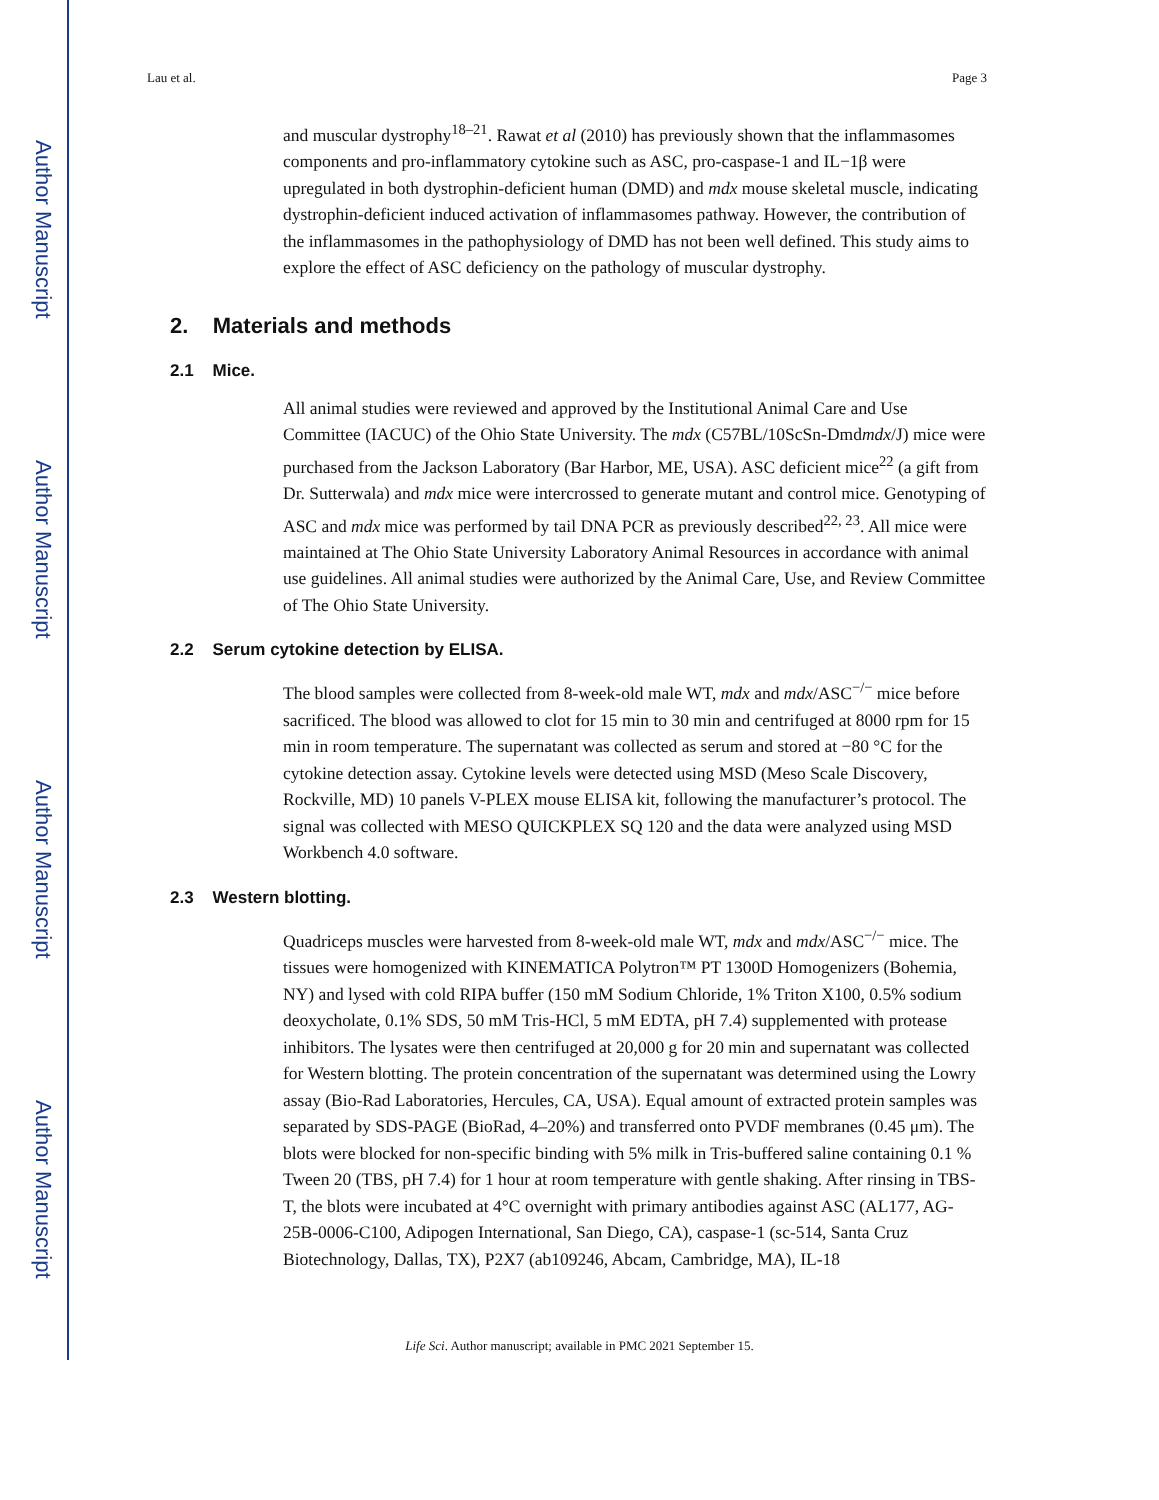Author Manuscript
Author Manuscript
Author Manuscript
Author Manuscript
Lau et al. Page 3
and muscular dystrophy<sup>18–21</sup>. Rawat et al (2010) has previously shown that the inflammasomes components and pro-inflammatory cytokine such as ASC, pro-caspase-1 and IL−1β were upregulated in both dystrophin-deficient human (DMD) and mdx mouse skeletal muscle, indicating dystrophin-deficient induced activation of inflammasomes pathway. However, the contribution of the inflammasomes in the pathophysiology of DMD has not been well defined. This study aims to explore the effect of ASC deficiency on the pathology of muscular dystrophy.
2. Materials and methods
2.1 Mice.
All animal studies were reviewed and approved by the Institutional Animal Care and Use Committee (IACUC) of the Ohio State University. The mdx (C57BL/10ScSn-Dmdmdx/J) mice were purchased from the Jackson Laboratory (Bar Harbor, ME, USA). ASC deficient mice<sup>22</sup> (a gift from Dr. Sutterwala) and mdx mice were intercrossed to generate mutant and control mice. Genotyping of ASC and mdx mice was performed by tail DNA PCR as previously described<sup>22, 23</sup>. All mice were maintained at The Ohio State University Laboratory Animal Resources in accordance with animal use guidelines. All animal studies were authorized by the Animal Care, Use, and Review Committee of The Ohio State University.
2.2 Serum cytokine detection by ELISA.
The blood samples were collected from 8-week-old male WT, mdx and mdx/ASC<sup>−/−</sup> mice before sacrificed. The blood was allowed to clot for 15 min to 30 min and centrifuged at 8000 rpm for 15 min in room temperature. The supernatant was collected as serum and stored at −80 °C for the cytokine detection assay. Cytokine levels were detected using MSD (Meso Scale Discovery, Rockville, MD) 10 panels V-PLEX mouse ELISA kit, following the manufacturer’s protocol. The signal was collected with MESO QUICKPLEX SQ 120 and the data were analyzed using MSD Workbench 4.0 software.
2.3 Western blotting.
Quadriceps muscles were harvested from 8-week-old male WT, mdx and mdx/ASC<sup>−/−</sup> mice. The tissues were homogenized with KINEMATICA Polytron™ PT 1300D Homogenizers (Bohemia, NY) and lysed with cold RIPA buffer (150 mM Sodium Chloride, 1% Triton X100, 0.5% sodium deoxycholate, 0.1% SDS, 50 mM Tris-HCl, 5 mM EDTA, pH 7.4) supplemented with protease inhibitors. The lysates were then centrifuged at 20,000 g for 20 min and supernatant was collected for Western blotting. The protein concentration of the supernatant was determined using the Lowry assay (Bio-Rad Laboratories, Hercules, CA, USA). Equal amount of extracted protein samples was separated by SDS-PAGE (BioRad, 4–20%) and transferred onto PVDF membranes (0.45 μm). The blots were blocked for non-specific binding with 5% milk in Tris-buffered saline containing 0.1 % Tween 20 (TBS, pH 7.4) for 1 hour at room temperature with gentle shaking. After rinsing in TBS-T, the blots were incubated at 4°C overnight with primary antibodies against ASC (AL177, AG-25B-0006-C100, Adipogen International, San Diego, CA), caspase-1 (sc-514, Santa Cruz Biotechnology, Dallas, TX), P2X7 (ab109246, Abcam, Cambridge, MA), IL-18
Life Sci. Author manuscript; available in PMC 2021 September 15.